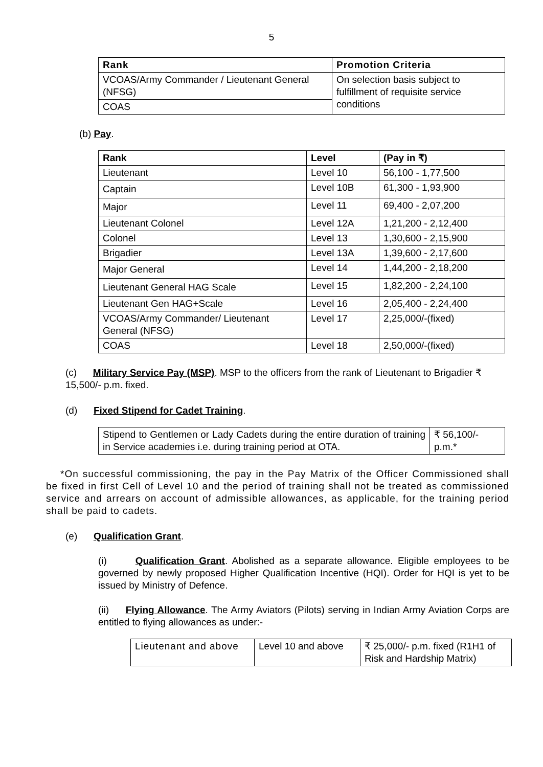5
| Rank | Promotion Criteria |
| --- | --- |
| VCOAS/Army Commander / Lieutenant General (NFSG) | On selection basis subject to fulfillment of requisite service conditions |
| COAS | |
(b) Pay.
| Rank | Level | (Pay in ₹) |
| --- | --- | --- |
| Lieutenant | Level 10 | 56,100 - 1,77,500 |
| Captain | Level 10B | 61,300 - 1,93,900 |
| Major | Level 11 | 69,400 - 2,07,200 |
| Lieutenant Colonel | Level 12A | 1,21,200 - 2,12,400 |
| Colonel | Level 13 | 1,30,600 - 2,15,900 |
| Brigadier | Level 13A | 1,39,600 - 2,17,600 |
| Major General | Level 14 | 1,44,200 - 2,18,200 |
| Lieutenant General HAG Scale | Level 15 | 1,82,200 - 2,24,100 |
| Lieutenant Gen HAG+Scale | Level 16 | 2,05,400 - 2,24,400 |
| VCOAS/Army Commander/ Lieutenant General (NFSG) | Level 17 | 2,25,000/-(fixed) |
| COAS | Level 18 | 2,50,000/-(fixed) |
(c) Military Service Pay (MSP). MSP to the officers from the rank of Lieutenant to Brigadier ₹ 15,500/- p.m. fixed.
(d) Fixed Stipend for Cadet Training.
| Stipend to Gentlemen or Lady Cadets during the entire duration of training in Service academies i.e. during training period at OTA. | ₹ 56,100/- p.m.* |
*On successful commissioning, the pay in the Pay Matrix of the Officer Commissioned shall be fixed in first Cell of Level 10 and the period of training shall not be treated as commissioned service and arrears on account of admissible allowances, as applicable, for the training period shall be paid to cadets.
(e) Qualification Grant.
(i) Qualification Grant. Abolished as a separate allowance. Eligible employees to be governed by newly proposed Higher Qualification Incentive (HQI). Order for HQI is yet to be issued by Ministry of Defence.
(ii) Flying Allowance. The Army Aviators (Pilots) serving in Indian Army Aviation Corps are entitled to flying allowances as under:-
| Lieutenant and above | Level 10 and above | ₹ 25,000/- p.m. fixed (R1H1 of Risk and Hardship Matrix) |